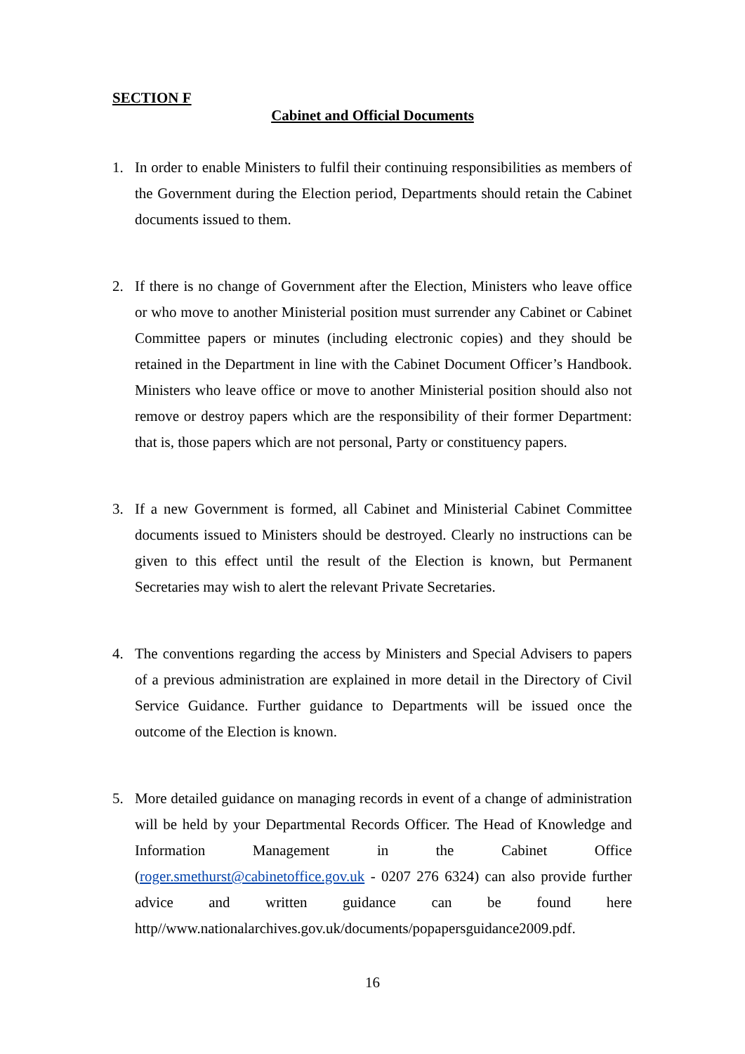SECTION F
Cabinet and Official Documents
1. In order to enable Ministers to fulfil their continuing responsibilities as members of the Government during the Election period, Departments should retain the Cabinet documents issued to them.
2. If there is no change of Government after the Election, Ministers who leave office or who move to another Ministerial position must surrender any Cabinet or Cabinet Committee papers or minutes (including electronic copies) and they should be retained in the Department in line with the Cabinet Document Officer’s Handbook. Ministers who leave office or move to another Ministerial position should also not remove or destroy papers which are the responsibility of their former Department: that is, those papers which are not personal, Party or constituency papers.
3. If a new Government is formed, all Cabinet and Ministerial Cabinet Committee documents issued to Ministers should be destroyed. Clearly no instructions can be given to this effect until the result of the Election is known, but Permanent Secretaries may wish to alert the relevant Private Secretaries.
4. The conventions regarding the access by Ministers and Special Advisers to papers of a previous administration are explained in more detail in the Directory of Civil Service Guidance. Further guidance to Departments will be issued once the outcome of the Election is known.
5. More detailed guidance on managing records in event of a change of administration will be held by your Departmental Records Officer. The Head of Knowledge and Information Management in the Cabinet Office (roger.smethurst@cabinetoffice.gov.uk - 0207 276 6324) can also provide further advice and written guidance can be found here http//www.nationalarchives.gov.uk/documents/popapersguidance2009.pdf.
16